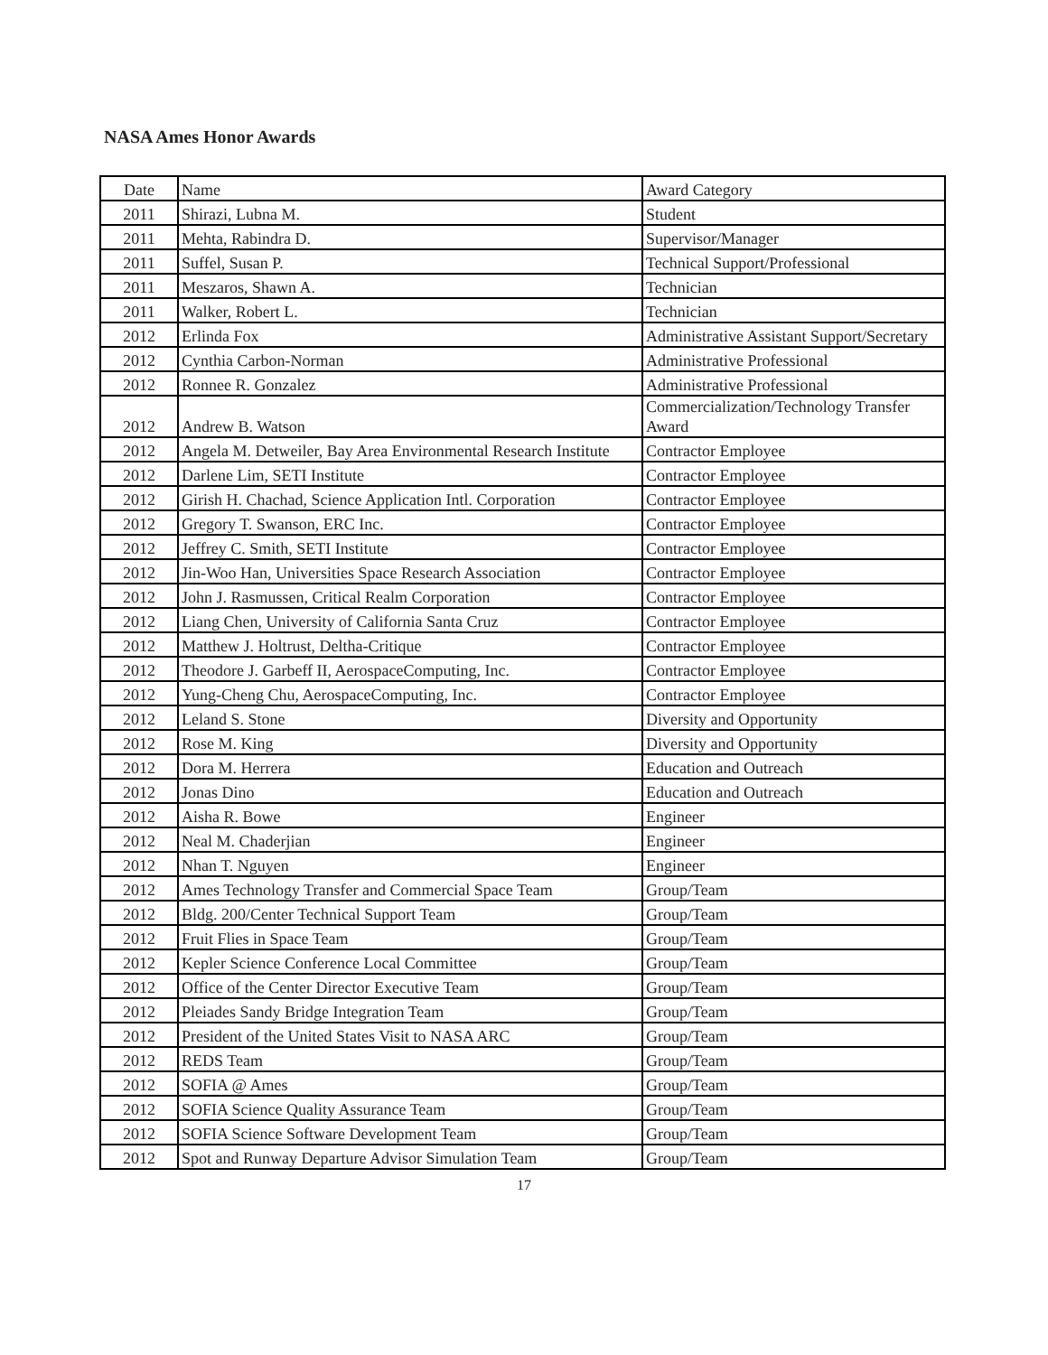NASA Ames Honor Awards
| Date | Name | Award Category |
| --- | --- | --- |
| 2011 | Shirazi, Lubna M. | Student |
| 2011 | Mehta, Rabindra D. | Supervisor/Manager |
| 2011 | Suffel, Susan P. | Technical Support/Professional |
| 2011 | Meszaros, Shawn A. | Technician |
| 2011 | Walker, Robert L. | Technician |
| 2012 | Erlinda Fox | Administrative Assistant Support/Secretary |
| 2012 | Cynthia Carbon-Norman | Administrative Professional |
| 2012 | Ronnee R. Gonzalez | Administrative Professional |
| 2012 | Andrew B. Watson | Commercialization/Technology Transfer Award |
| 2012 | Angela M. Detweiler, Bay Area Environmental Research Institute | Contractor Employee |
| 2012 | Darlene Lim, SETI Institute | Contractor Employee |
| 2012 | Girish H. Chachad, Science Application Intl. Corporation | Contractor Employee |
| 2012 | Gregory T. Swanson, ERC Inc. | Contractor Employee |
| 2012 | Jeffrey C. Smith, SETI Institute | Contractor Employee |
| 2012 | Jin-Woo Han, Universities Space Research Association | Contractor Employee |
| 2012 | John J. Rasmussen, Critical Realm Corporation | Contractor Employee |
| 2012 | Liang Chen, University of California Santa Cruz | Contractor Employee |
| 2012 | Matthew J. Holtrust, Deltha-Critique | Contractor Employee |
| 2012 | Theodore J. Garbeff II, AerospaceComputing, Inc. | Contractor Employee |
| 2012 | Yung-Cheng Chu, AerospaceComputing, Inc. | Contractor Employee |
| 2012 | Leland S. Stone | Diversity and Opportunity |
| 2012 | Rose M. King | Diversity and Opportunity |
| 2012 | Dora M. Herrera | Education and Outreach |
| 2012 | Jonas Dino | Education and Outreach |
| 2012 | Aisha R. Bowe | Engineer |
| 2012 | Neal M. Chaderjian | Engineer |
| 2012 | Nhan T. Nguyen | Engineer |
| 2012 | Ames Technology Transfer and Commercial Space Team | Group/Team |
| 2012 | Bldg. 200/Center Technical Support Team | Group/Team |
| 2012 | Fruit Flies in Space Team | Group/Team |
| 2012 | Kepler Science Conference Local Committee | Group/Team |
| 2012 | Office of the Center Director Executive Team | Group/Team |
| 2012 | Pleiades Sandy Bridge Integration Team | Group/Team |
| 2012 | President of the United States Visit to NASA ARC | Group/Team |
| 2012 | REDS Team | Group/Team |
| 2012 | SOFIA @ Ames | Group/Team |
| 2012 | SOFIA Science Quality Assurance Team | Group/Team |
| 2012 | SOFIA Science Software Development Team | Group/Team |
| 2012 | Spot and Runway Departure Advisor Simulation Team | Group/Team |
17